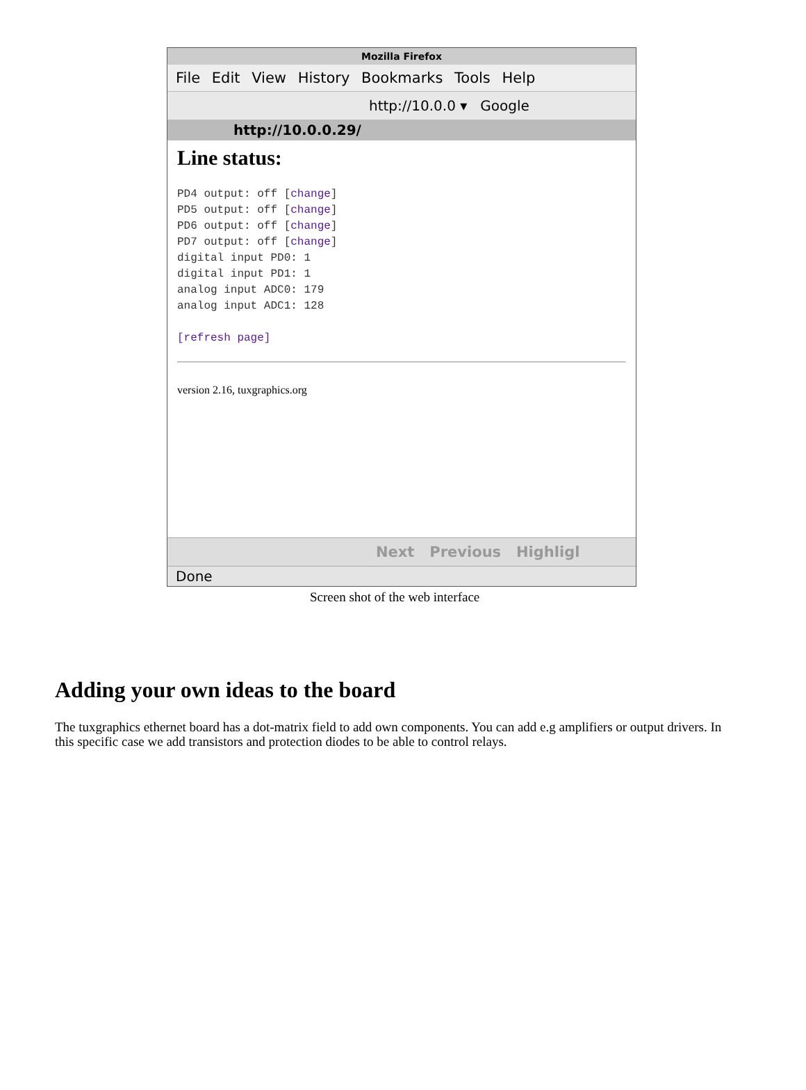Mozilla Firefox
File Edit View History Bookmarks Tools Help
http://10.0.0 ▾ Google
http://10.0.0.29/
Line status:
PD4 output: off [change]
PD5 output: off [change]
PD6 output: off [change]
PD7 output: off [change]
digital input PD0: 1
digital input PD1: 1
analog input ADC0: 179
analog input ADC1: 128

[refresh page]
version 2.16, tuxgraphics.org
Next Previous Highligl
Done
Screen shot of the web interface
Adding your own ideas to the board
The tuxgraphics ethernet board has a dot-matrix field to add own components. You can add e.g amplifiers or output drivers. In this specific case we add transistors and protection diodes to be able to control relays.